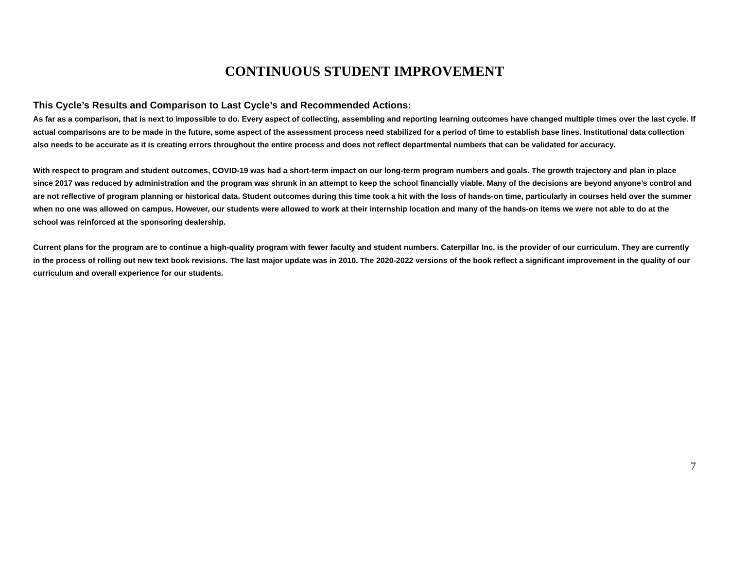CONTINUOUS STUDENT IMPROVEMENT
This Cycle’s Results and Comparison to Last Cycle’s and Recommended Actions:
As far as a comparison, that is next to impossible to do. Every aspect of collecting, assembling and reporting learning outcomes have changed multiple times over the last cycle. If actual comparisons are to be made in the future, some aspect of the assessment process need stabilized for a period of time to establish base lines. Institutional data collection also needs to be accurate as it is creating errors throughout the entire process and does not reflect departmental numbers that can be validated for accuracy.
With respect to program and student outcomes, COVID-19 was had a short-term impact on our long-term program numbers and goals. The growth trajectory and plan in place since 2017 was reduced by administration and the program was shrunk in an attempt to keep the school financially viable. Many of the decisions are beyond anyone’s control and are not reflective of program planning or historical data. Student outcomes during this time took a hit with the loss of hands-on time, particularly in courses held over the summer when no one was allowed on campus. However, our students were allowed to work at their internship location and many of the hands-on items we were not able to do at the school was reinforced at the sponsoring dealership.
Current plans for the program are to continue a high-quality program with fewer faculty and student numbers. Caterpillar Inc. is the provider of our curriculum. They are currently in the process of rolling out new text book revisions. The last major update was in 2010. The 2020-2022 versions of the book reflect a significant improvement in the quality of our curriculum and overall experience for our students.
7